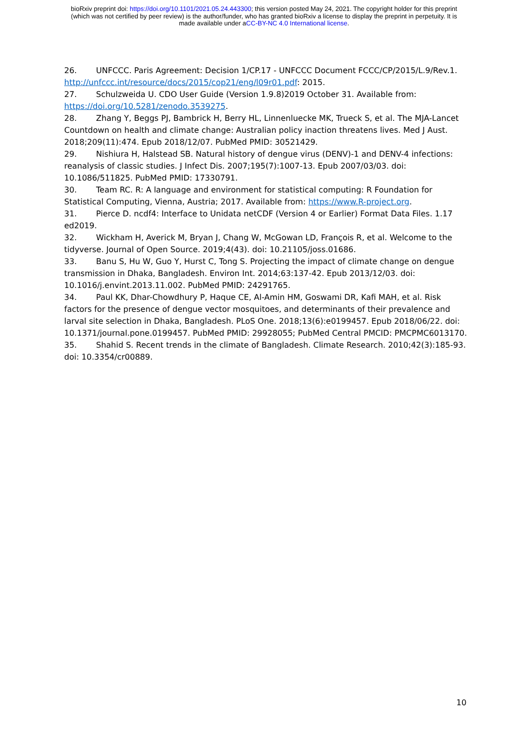bioRxiv preprint doi: https://doi.org/10.1101/2021.05.24.443300; this version posted May 24, 2021. The copyright holder for this preprint
(which was not certified by peer review) is the author/funder, who has granted bioRxiv a license to display the preprint in perpetuity. It is
made available under aCC-BY-NC 4.0 International license.
26. UNFCCC. Paris Agreement: Decision 1/CP.17 - UNFCCC Document FCCC/CP/2015/L.9/Rev.1. http://unfccc.int/resource/docs/2015/cop21/eng/l09r01.pdf: 2015.
27. Schulzweida U. CDO User Guide (Version 1.9.8)2019 October 31. Available from: https://doi.org/10.5281/zenodo.3539275.
28. Zhang Y, Beggs PJ, Bambrick H, Berry HL, Linnenluecke MK, Trueck S, et al. The MJA-Lancet Countdown on health and climate change: Australian policy inaction threatens lives. Med J Aust. 2018;209(11):474. Epub 2018/12/07. PubMed PMID: 30521429.
29. Nishiura H, Halstead SB. Natural history of dengue virus (DENV)-1 and DENV-4 infections: reanalysis of classic studies. J Infect Dis. 2007;195(7):1007-13. Epub 2007/03/03. doi: 10.1086/511825. PubMed PMID: 17330791.
30. Team RC. R: A language and environment for statistical computing: R Foundation for Statistical Computing, Vienna, Austria; 2017. Available from: https://www.R-project.org.
31. Pierce D. ncdf4: Interface to Unidata netCDF (Version 4 or Earlier) Format Data Files. 1.17 ed2019.
32. Wickham H, Averick M, Bryan J, Chang W, McGowan LD, François R, et al. Welcome to the tidyverse. Journal of Open Source. 2019;4(43). doi: 10.21105/joss.01686.
33. Banu S, Hu W, Guo Y, Hurst C, Tong S. Projecting the impact of climate change on dengue transmission in Dhaka, Bangladesh. Environ Int. 2014;63:137-42. Epub 2013/12/03. doi: 10.1016/j.envint.2013.11.002. PubMed PMID: 24291765.
34. Paul KK, Dhar-Chowdhury P, Haque CE, Al-Amin HM, Goswami DR, Kafi MAH, et al. Risk factors for the presence of dengue vector mosquitoes, and determinants of their prevalence and larval site selection in Dhaka, Bangladesh. PLoS One. 2018;13(6):e0199457. Epub 2018/06/22. doi: 10.1371/journal.pone.0199457. PubMed PMID: 29928055; PubMed Central PMCID: PMCPMC6013170.
35. Shahid S. Recent trends in the climate of Bangladesh. Climate Research. 2010;42(3):185-93. doi: 10.3354/cr00889.
10